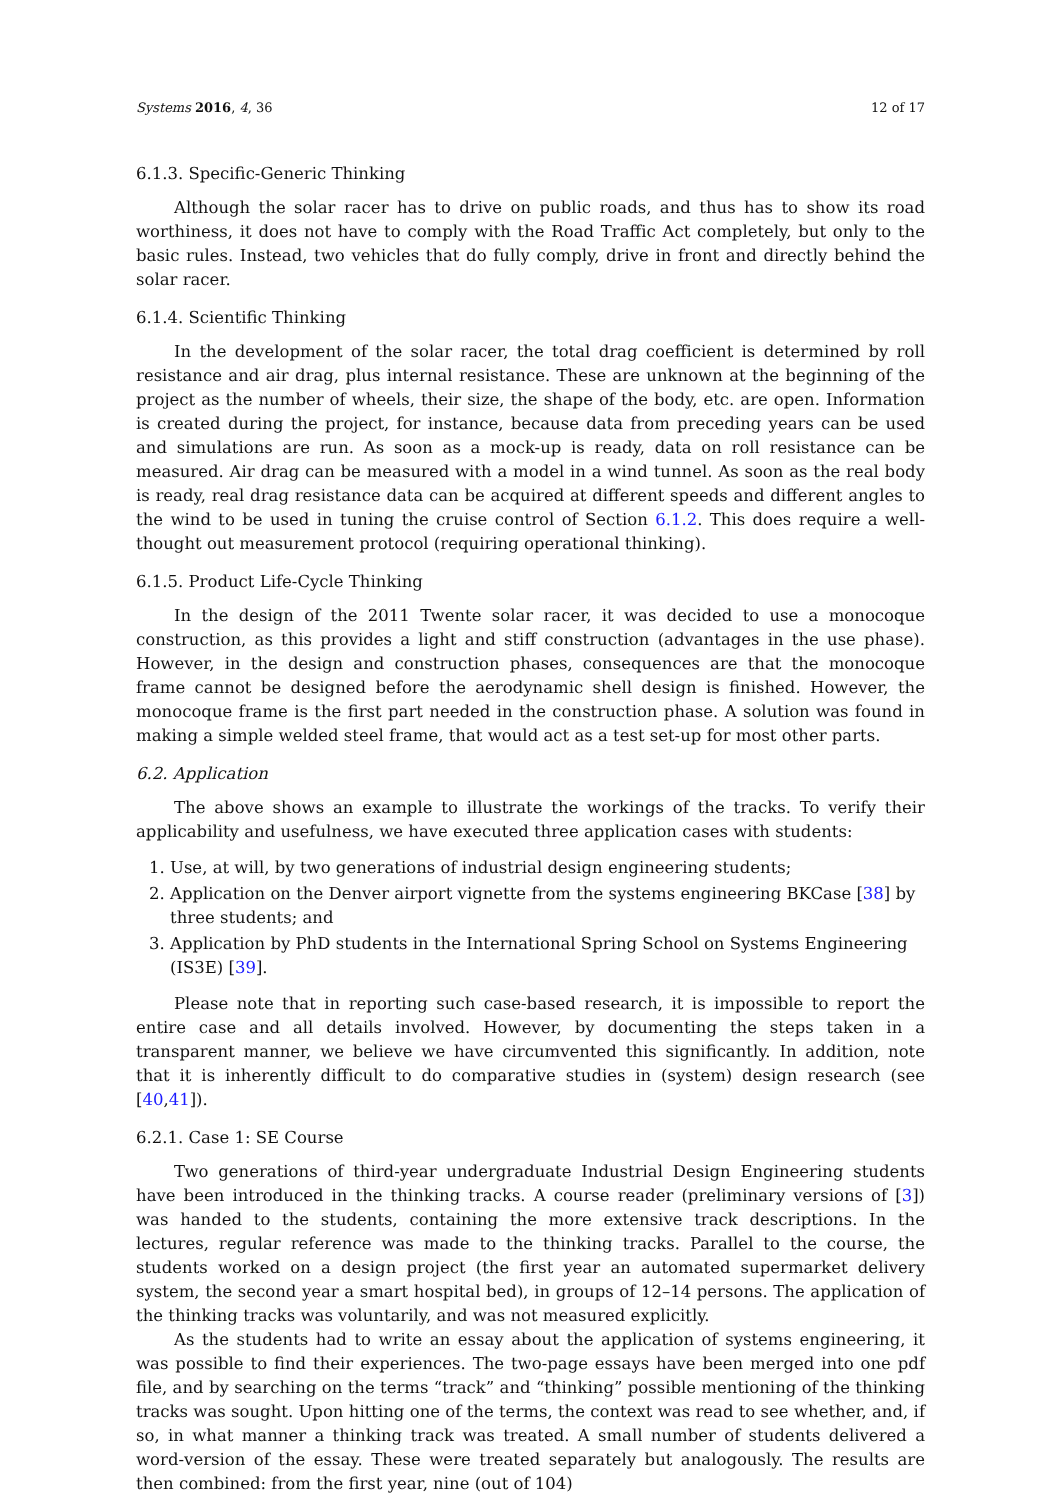Systems 2016, 4, 36 12 of 17
6.1.3. Specific-Generic Thinking
Although the solar racer has to drive on public roads, and thus has to show its road worthiness, it does not have to comply with the Road Traffic Act completely, but only to the basic rules. Instead, two vehicles that do fully comply, drive in front and directly behind the solar racer.
6.1.4. Scientific Thinking
In the development of the solar racer, the total drag coefficient is determined by roll resistance and air drag, plus internal resistance. These are unknown at the beginning of the project as the number of wheels, their size, the shape of the body, etc. are open. Information is created during the project, for instance, because data from preceding years can be used and simulations are run. As soon as a mock-up is ready, data on roll resistance can be measured. Air drag can be measured with a model in a wind tunnel. As soon as the real body is ready, real drag resistance data can be acquired at different speeds and different angles to the wind to be used in tuning the cruise control of Section 6.1.2. This does require a well-thought out measurement protocol (requiring operational thinking).
6.1.5. Product Life-Cycle Thinking
In the design of the 2011 Twente solar racer, it was decided to use a monocoque construction, as this provides a light and stiff construction (advantages in the use phase). However, in the design and construction phases, consequences are that the monocoque frame cannot be designed before the aerodynamic shell design is finished. However, the monocoque frame is the first part needed in the construction phase. A solution was found in making a simple welded steel frame, that would act as a test set-up for most other parts.
6.2. Application
The above shows an example to illustrate the workings of the tracks. To verify their applicability and usefulness, we have executed three application cases with students:
1. Use, at will, by two generations of industrial design engineering students;
2. Application on the Denver airport vignette from the systems engineering BKCase [38] by three students; and
3. Application by PhD students in the International Spring School on Systems Engineering (IS3E) [39].
Please note that in reporting such case-based research, it is impossible to report the entire case and all details involved. However, by documenting the steps taken in a transparent manner, we believe we have circumvented this significantly. In addition, note that it is inherently difficult to do comparative studies in (system) design research (see [40,41]).
6.2.1. Case 1: SE Course
Two generations of third-year undergraduate Industrial Design Engineering students have been introduced in the thinking tracks. A course reader (preliminary versions of [3]) was handed to the students, containing the more extensive track descriptions. In the lectures, regular reference was made to the thinking tracks. Parallel to the course, the students worked on a design project (the first year an automated supermarket delivery system, the second year a smart hospital bed), in groups of 12–14 persons. The application of the thinking tracks was voluntarily, and was not measured explicitly.
As the students had to write an essay about the application of systems engineering, it was possible to find their experiences. The two-page essays have been merged into one pdf file, and by searching on the terms “track” and “thinking” possible mentioning of the thinking tracks was sought. Upon hitting one of the terms, the context was read to see whether, and, if so, in what manner a thinking track was treated. A small number of students delivered a word-version of the essay. These were treated separately but analogously. The results are then combined: from the first year, nine (out of 104)